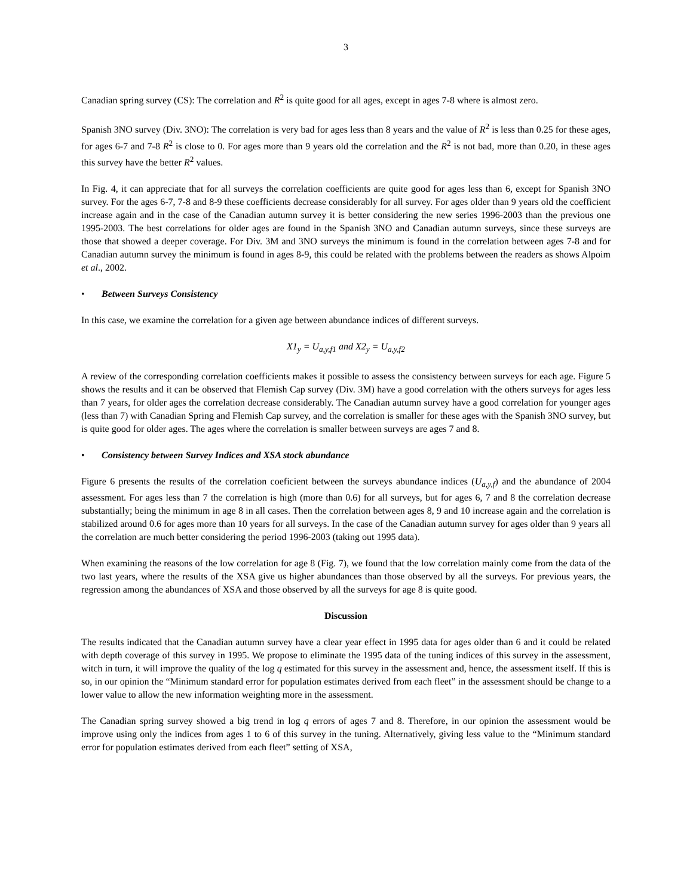3
Canadian spring survey (CS): The correlation and R<sup>2</sup> is quite good for all ages, except in ages 7-8 where is almost zero.
Spanish 3NO survey (Div. 3NO): The correlation is very bad for ages less than 8 years and the value of R<sup>2</sup> is less than 0.25 for these ages, for ages 6-7 and 7-8 R<sup>2</sup> is close to 0. For ages more than 9 years old the correlation and the R<sup>2</sup> is not bad, more than 0.20, in these ages this survey have the better R<sup>2</sup> values.
In Fig. 4, it can appreciate that for all surveys the correlation coefficients are quite good for ages less than 6, except for Spanish 3NO survey. For the ages 6-7, 7-8 and 8-9 these coefficients decrease considerably for all survey. For ages older than 9 years old the coefficient increase again and in the case of the Canadian autumn survey it is better considering the new series 1996-2003 than the previous one 1995-2003. The best correlations for older ages are found in the Spanish 3NO and Canadian autumn surveys, since these surveys are those that showed a deeper coverage. For Div. 3M and 3NO surveys the minimum is found in the correlation between ages 7-8 and for Canadian autumn survey the minimum is found in ages 8-9, this could be related with the problems between the readers as shows Alpoim et al., 2002.
• Between Surveys Consistency
In this case, we examine the correlation for a given age between abundance indices of different surveys.
X1<sub>y</sub> = U<sub>a,y,f1</sub> and X2<sub>y</sub> = U<sub>a,y,f2</sub>
A review of the corresponding correlation coefficients makes it possible to assess the consistency between surveys for each age. Figure 5 shows the results and it can be observed that Flemish Cap survey (Div. 3M) have a good correlation with the others surveys for ages less than 7 years, for older ages the correlation decrease considerably. The Canadian autumn survey have a good correlation for younger ages (less than 7) with Canadian Spring and Flemish Cap survey, and the correlation is smaller for these ages with the Spanish 3NO survey, but is quite good for older ages. The ages where the correlation is smaller between surveys are ages 7 and 8.
• Consistency between Survey Indices and XSA stock abundance
Figure 6 presents the results of the correlation coeficient between the surveys abundance indices (U<sub>a,y,f</sub>) and the abundance of 2004 assessment. For ages less than 7 the correlation is high (more than 0.6) for all surveys, but for ages 6, 7 and 8 the correlation decrease substantially; being the minimum in age 8 in all cases. Then the correlation between ages 8, 9 and 10 increase again and the correlation is stabilized around 0.6 for ages more than 10 years for all surveys. In the case of the Canadian autumn survey for ages older than 9 years all the correlation are much better considering the period 1996-2003 (taking out 1995 data).
When examining the reasons of the low correlation for age 8 (Fig. 7), we found that the low correlation mainly come from the data of the two last years, where the results of the XSA give us higher abundances than those observed by all the surveys. For previous years, the regression among the abundances of XSA and those observed by all the surveys for age 8 is quite good.
Discussion
The results indicated that the Canadian autumn survey have a clear year effect in 1995 data for ages older than 6 and it could be related with depth coverage of this survey in 1995. We propose to eliminate the 1995 data of the tuning indices of this survey in the assessment, witch in turn, it will improve the quality of the log q estimated for this survey in the assessment and, hence, the assessment itself. If this is so, in our opinion the “Minimum standard error for population estimates derived from each fleet” in the assessment should be change to a lower value to allow the new information weighting more in the assessment.
The Canadian spring survey showed a big trend in log q errors of ages 7 and 8. Therefore, in our opinion the assessment would be improve using only the indices from ages 1 to 6 of this survey in the tuning. Alternatively, giving less value to the “Minimum standard error for population estimates derived from each fleet” setting of XSA,